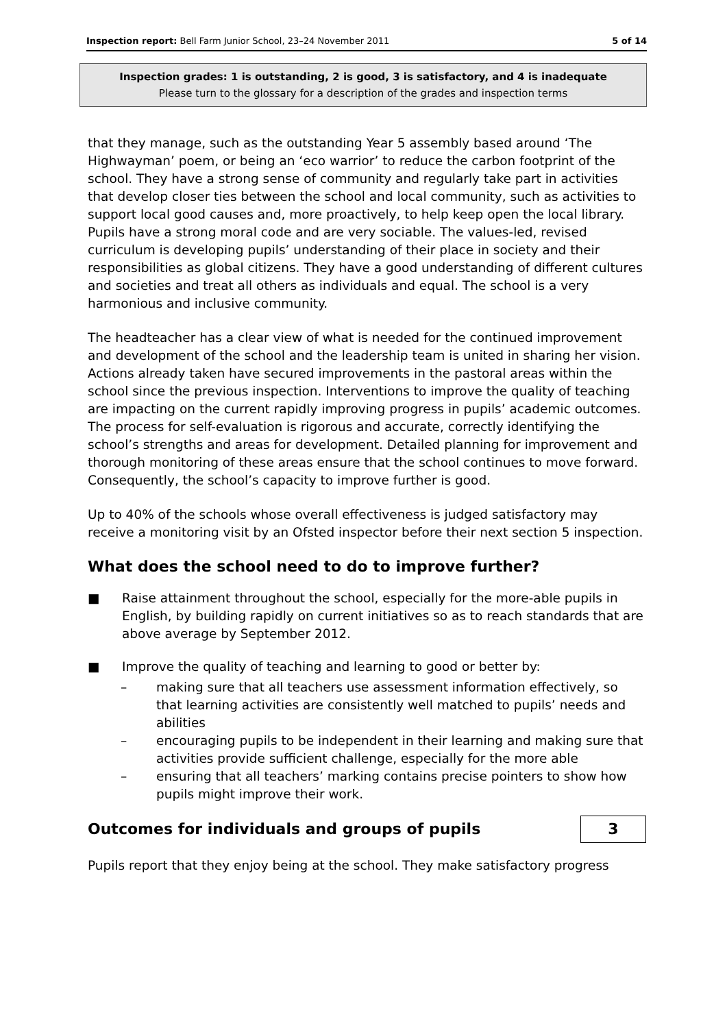Inspection report: Bell Farm Junior School, 23–24 November 2011 5 of 14
Inspection grades: 1 is outstanding, 2 is good, 3 is satisfactory, and 4 is inadequate
Please turn to the glossary for a description of the grades and inspection terms
that they manage, such as the outstanding Year 5 assembly based around ‘The Highwayman’ poem, or being an ‘eco warrior’ to reduce the carbon footprint of the school. They have a strong sense of community and regularly take part in activities that develop closer ties between the school and local community, such as activities to support local good causes and, more proactively, to help keep open the local library. Pupils have a strong moral code and are very sociable. The values-led, revised curriculum is developing pupils’ understanding of their place in society and their responsibilities as global citizens. They have a good understanding of different cultures and societies and treat all others as individuals and equal. The school is a very harmonious and inclusive community.
The headteacher has a clear view of what is needed for the continued improvement and development of the school and the leadership team is united in sharing her vision. Actions already taken have secured improvements in the pastoral areas within the school since the previous inspection. Interventions to improve the quality of teaching are impacting on the current rapidly improving progress in pupils’ academic outcomes. The process for self-evaluation is rigorous and accurate, correctly identifying the school’s strengths and areas for development. Detailed planning for improvement and thorough monitoring of these areas ensure that the school continues to move forward. Consequently, the school’s capacity to improve further is good.
Up to 40% of the schools whose overall effectiveness is judged satisfactory may receive a monitoring visit by an Ofsted inspector before their next section 5 inspection.
What does the school need to do to improve further?
■ Raise attainment throughout the school, especially for the more-able pupils in English, by building rapidly on current initiatives so as to reach standards that are above average by September 2012.
■ Improve the quality of teaching and learning to good or better by:
– making sure that all teachers use assessment information effectively, so that learning activities are consistently well matched to pupils’ needs and abilities
– encouraging pupils to be independent in their learning and making sure that activities provide sufficient challenge, especially for the more able
– ensuring that all teachers’ marking contains precise pointers to show how pupils might improve their work.
Outcomes for individuals and groups of pupils
3
Pupils report that they enjoy being at the school. They make satisfactory progress